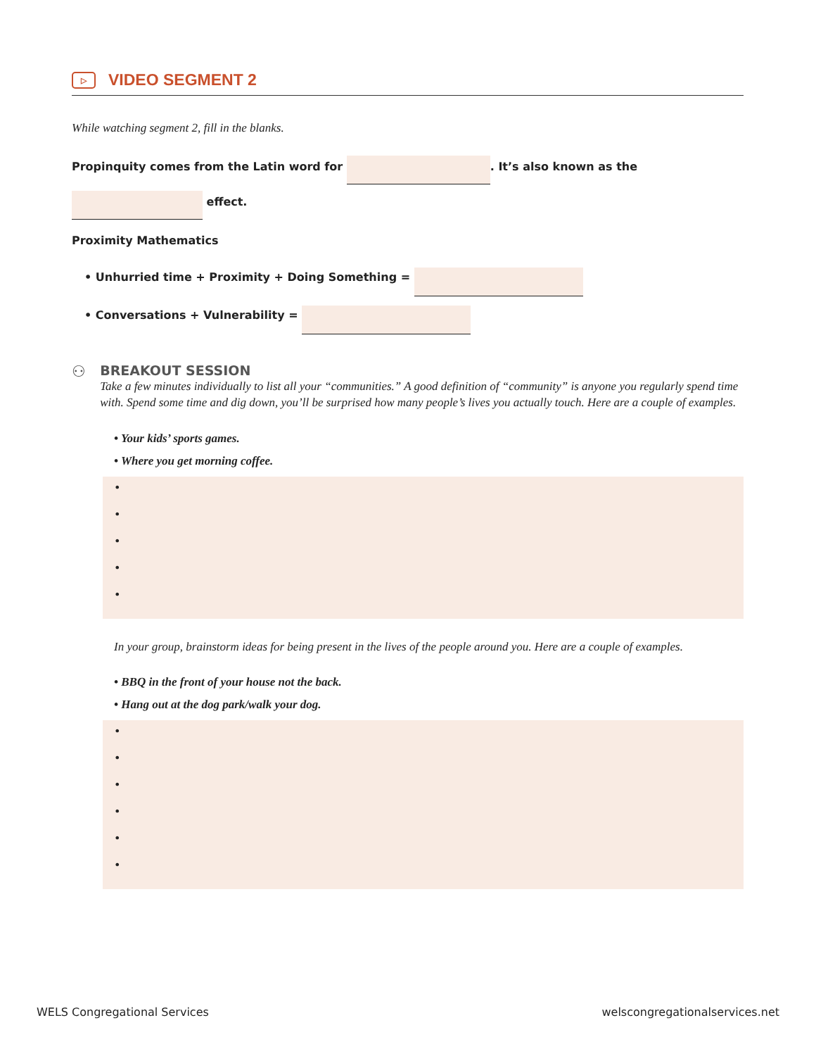▷ VIDEO SEGMENT 2
While watching segment 2, fill in the blanks.
Propinquity comes from the Latin word for . It’s also known as the
effect.
Proximity Mathematics
• Unhurried time + Proximity + Doing Something =
• Conversations + Vulnerability =
⚇
BREAKOUT SESSION
Take a few minutes individually to list all your “communities.” A good definition of “community” is anyone you regularly spend time with. Spend some time and dig down, you’ll be surprised how many people’s lives you actually touch. Here are a couple of examples.
• Your kids’ sports games.
• Where you get morning coffee.
•
•
•
•
•
In your group, brainstorm ideas for being present in the lives of the people around you. Here are a couple of examples.
• BBQ in the front of your house not the back.
• Hang out at the dog park/walk your dog.
•
•
•
•
•
•
WELS Congregational Services welscongregationalservices.net